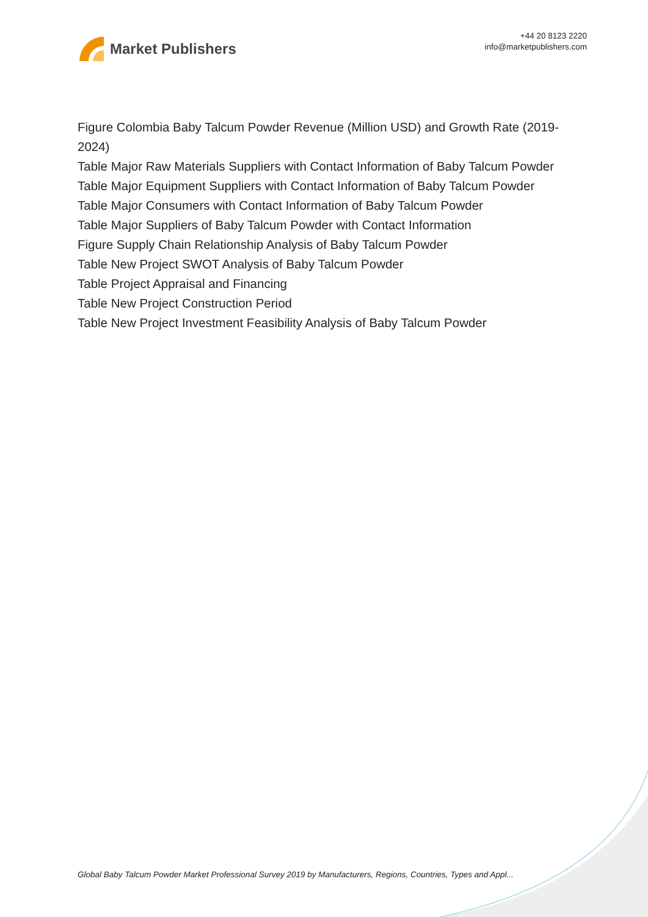Market Publishers
+44 20 8123 2220
info@marketpublishers.com
Figure Colombia Baby Talcum Powder Revenue (Million USD) and Growth Rate (2019-2024)
Table Major Raw Materials Suppliers with Contact Information of Baby Talcum Powder
Table Major Equipment Suppliers with Contact Information of Baby Talcum Powder
Table Major Consumers with Contact Information of Baby Talcum Powder
Table Major Suppliers of Baby Talcum Powder with Contact Information
Figure Supply Chain Relationship Analysis of Baby Talcum Powder
Table New Project SWOT Analysis of Baby Talcum Powder
Table Project Appraisal and Financing
Table New Project Construction Period
Table New Project Investment Feasibility Analysis of Baby Talcum Powder
Global Baby Talcum Powder Market Professional Survey 2019 by Manufacturers, Regions, Countries, Types and Appl...